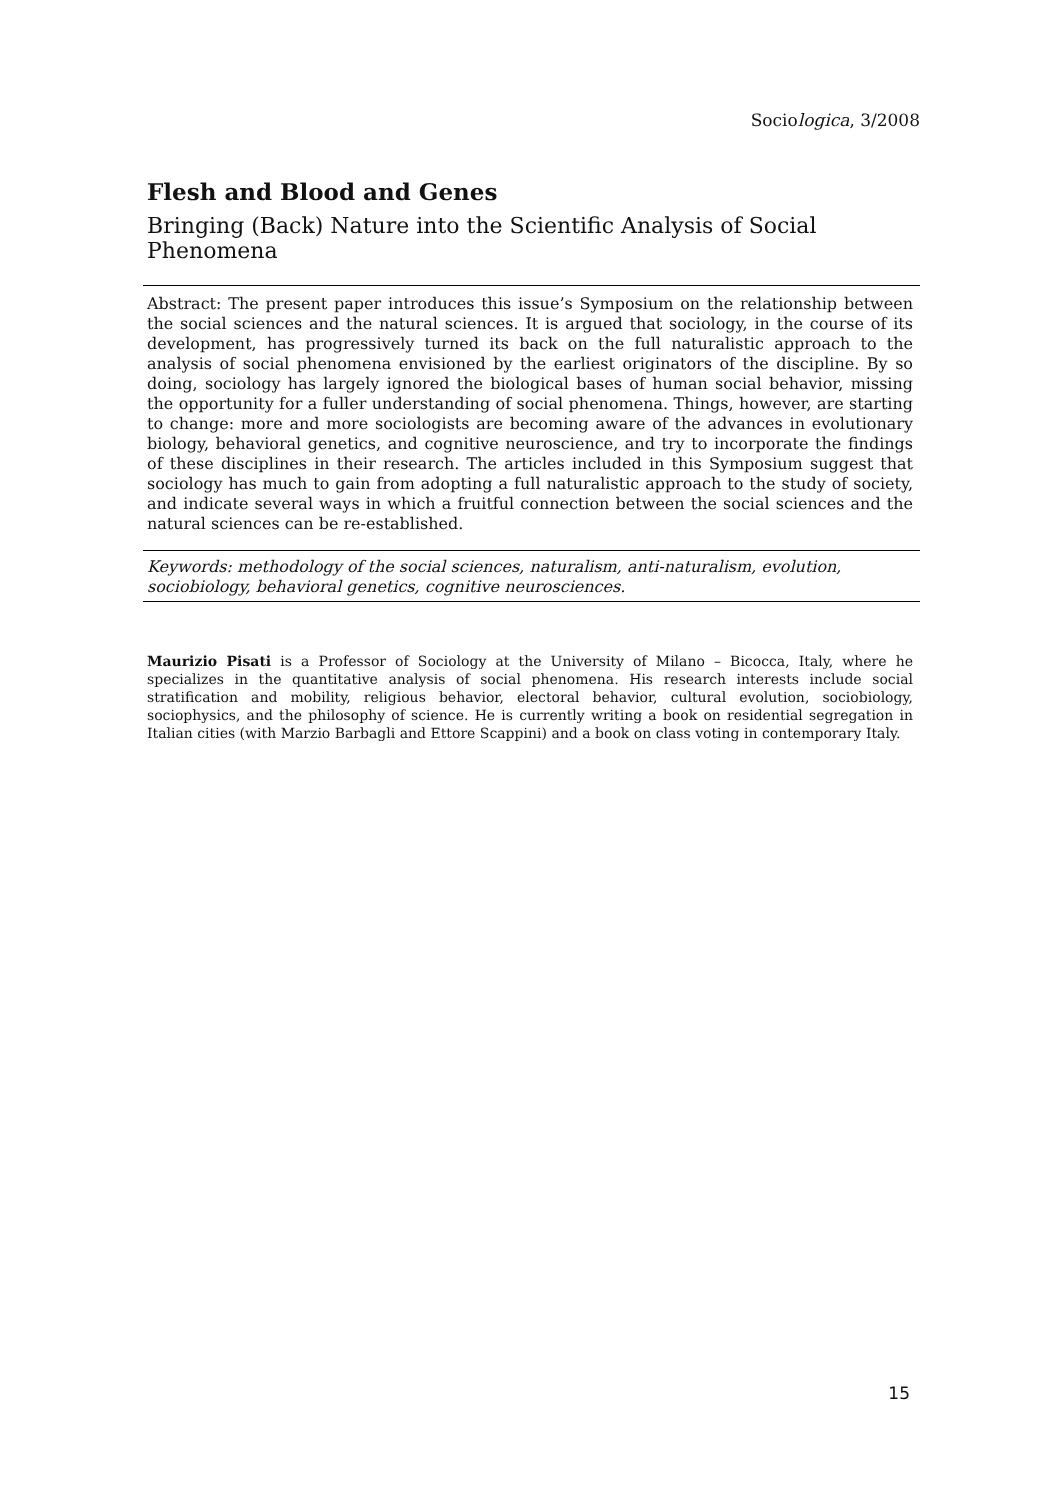Sociologica, 3/2008
Flesh and Blood and Genes
Bringing (Back) Nature into the Scientific Analysis of Social Phenomena
Abstract: The present paper introduces this issue’s Symposium on the relationship between the social sciences and the natural sciences. It is argued that sociology, in the course of its development, has progressively turned its back on the full naturalistic approach to the analysis of social phenomena envisioned by the earliest originators of the discipline. By so doing, sociology has largely ignored the biological bases of human social behavior, missing the opportunity for a fuller understanding of social phenomena. Things, however, are starting to change: more and more sociologists are becoming aware of the advances in evolutionary biology, behavioral genetics, and cognitive neuroscience, and try to incorporate the findings of these disciplines in their research. The articles included in this Symposium suggest that sociology has much to gain from adopting a full naturalistic approach to the study of society, and indicate several ways in which a fruitful connection between the social sciences and the natural sciences can be re-established.
Keywords: methodology of the social sciences, naturalism, anti-naturalism, evolution,
sociobiology, behavioral genetics, cognitive neurosciences.
Maurizio Pisati is a Professor of Sociology at the University of Milano – Bicocca, Italy, where he specializes in the quantitative analysis of social phenomena. His research interests include social stratification and mobility, religious behavior, electoral behavior, cultural evolution, sociobiology, sociophysics, and the philosophy of science. He is currently writing a book on residential segregation in Italian cities (with Marzio Barbagli and Ettore Scappini) and a book on class voting in contemporary Italy.
15